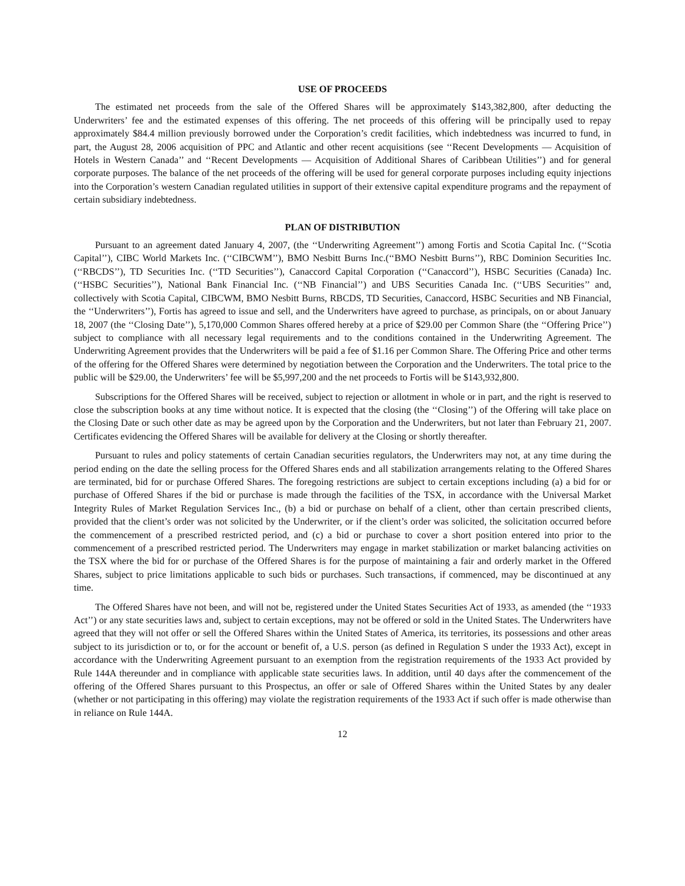USE OF PROCEEDS
The estimated net proceeds from the sale of the Offered Shares will be approximately $143,382,800, after deducting the Underwriters’ fee and the estimated expenses of this offering. The net proceeds of this offering will be principally used to repay approximately $84.4 million previously borrowed under the Corporation’s credit facilities, which indebtedness was incurred to fund, in part, the August 28, 2006 acquisition of PPC and Atlantic and other recent acquisitions (see ‘‘Recent Developments — Acquisition of Hotels in Western Canada’’ and ‘‘Recent Developments — Acquisition of Additional Shares of Caribbean Utilities’’) and for general corporate purposes. The balance of the net proceeds of the offering will be used for general corporate purposes including equity injections into the Corporation’s western Canadian regulated utilities in support of their extensive capital expenditure programs and the repayment of certain subsidiary indebtedness.
PLAN OF DISTRIBUTION
Pursuant to an agreement dated January 4, 2007, (the ‘‘Underwriting Agreement’’) among Fortis and Scotia Capital Inc. (‘‘Scotia Capital’’), CIBC World Markets Inc. (‘‘CIBCWM’’), BMO Nesbitt Burns Inc.(‘‘BMO Nesbitt Burns’’), RBC Dominion Securities Inc. (‘‘RBCDS’’), TD Securities Inc. (‘‘TD Securities’’), Canaccord Capital Corporation (‘‘Canaccord’’), HSBC Securities (Canada) Inc. (‘‘HSBC Securities’’), National Bank Financial Inc. (‘‘NB Financial’’) and UBS Securities Canada Inc. (‘‘UBS Securities’’ and, collectively with Scotia Capital, CIBCWM, BMO Nesbitt Burns, RBCDS, TD Securities, Canaccord, HSBC Securities and NB Financial, the ‘‘Underwriters’’), Fortis has agreed to issue and sell, and the Underwriters have agreed to purchase, as principals, on or about January 18, 2007 (the ‘‘Closing Date’’), 5,170,000 Common Shares offered hereby at a price of $29.00 per Common Share (the ‘‘Offering Price’’) subject to compliance with all necessary legal requirements and to the conditions contained in the Underwriting Agreement. The Underwriting Agreement provides that the Underwriters will be paid a fee of $1.16 per Common Share. The Offering Price and other terms of the offering for the Offered Shares were determined by negotiation between the Corporation and the Underwriters. The total price to the public will be $29.00, the Underwriters’ fee will be $5,997,200 and the net proceeds to Fortis will be $143,932,800.
Subscriptions for the Offered Shares will be received, subject to rejection or allotment in whole or in part, and the right is reserved to close the subscription books at any time without notice. It is expected that the closing (the ‘‘Closing’’) of the Offering will take place on the Closing Date or such other date as may be agreed upon by the Corporation and the Underwriters, but not later than February 21, 2007. Certificates evidencing the Offered Shares will be available for delivery at the Closing or shortly thereafter.
Pursuant to rules and policy statements of certain Canadian securities regulators, the Underwriters may not, at any time during the period ending on the date the selling process for the Offered Shares ends and all stabilization arrangements relating to the Offered Shares are terminated, bid for or purchase Offered Shares. The foregoing restrictions are subject to certain exceptions including (a) a bid for or purchase of Offered Shares if the bid or purchase is made through the facilities of the TSX, in accordance with the Universal Market Integrity Rules of Market Regulation Services Inc., (b) a bid or purchase on behalf of a client, other than certain prescribed clients, provided that the client’s order was not solicited by the Underwriter, or if the client’s order was solicited, the solicitation occurred before the commencement of a prescribed restricted period, and (c) a bid or purchase to cover a short position entered into prior to the commencement of a prescribed restricted period. The Underwriters may engage in market stabilization or market balancing activities on the TSX where the bid for or purchase of the Offered Shares is for the purpose of maintaining a fair and orderly market in the Offered Shares, subject to price limitations applicable to such bids or purchases. Such transactions, if commenced, may be discontinued at any time.
The Offered Shares have not been, and will not be, registered under the United States Securities Act of 1933, as amended (the ‘‘1933 Act’’) or any state securities laws and, subject to certain exceptions, may not be offered or sold in the United States. The Underwriters have agreed that they will not offer or sell the Offered Shares within the United States of America, its territories, its possessions and other areas subject to its jurisdiction or to, or for the account or benefit of, a U.S. person (as defined in Regulation S under the 1933 Act), except in accordance with the Underwriting Agreement pursuant to an exemption from the registration requirements of the 1933 Act provided by Rule 144A thereunder and in compliance with applicable state securities laws. In addition, until 40 days after the commencement of the offering of the Offered Shares pursuant to this Prospectus, an offer or sale of Offered Shares within the United States by any dealer (whether or not participating in this offering) may violate the registration requirements of the 1933 Act if such offer is made otherwise than in reliance on Rule 144A.
12